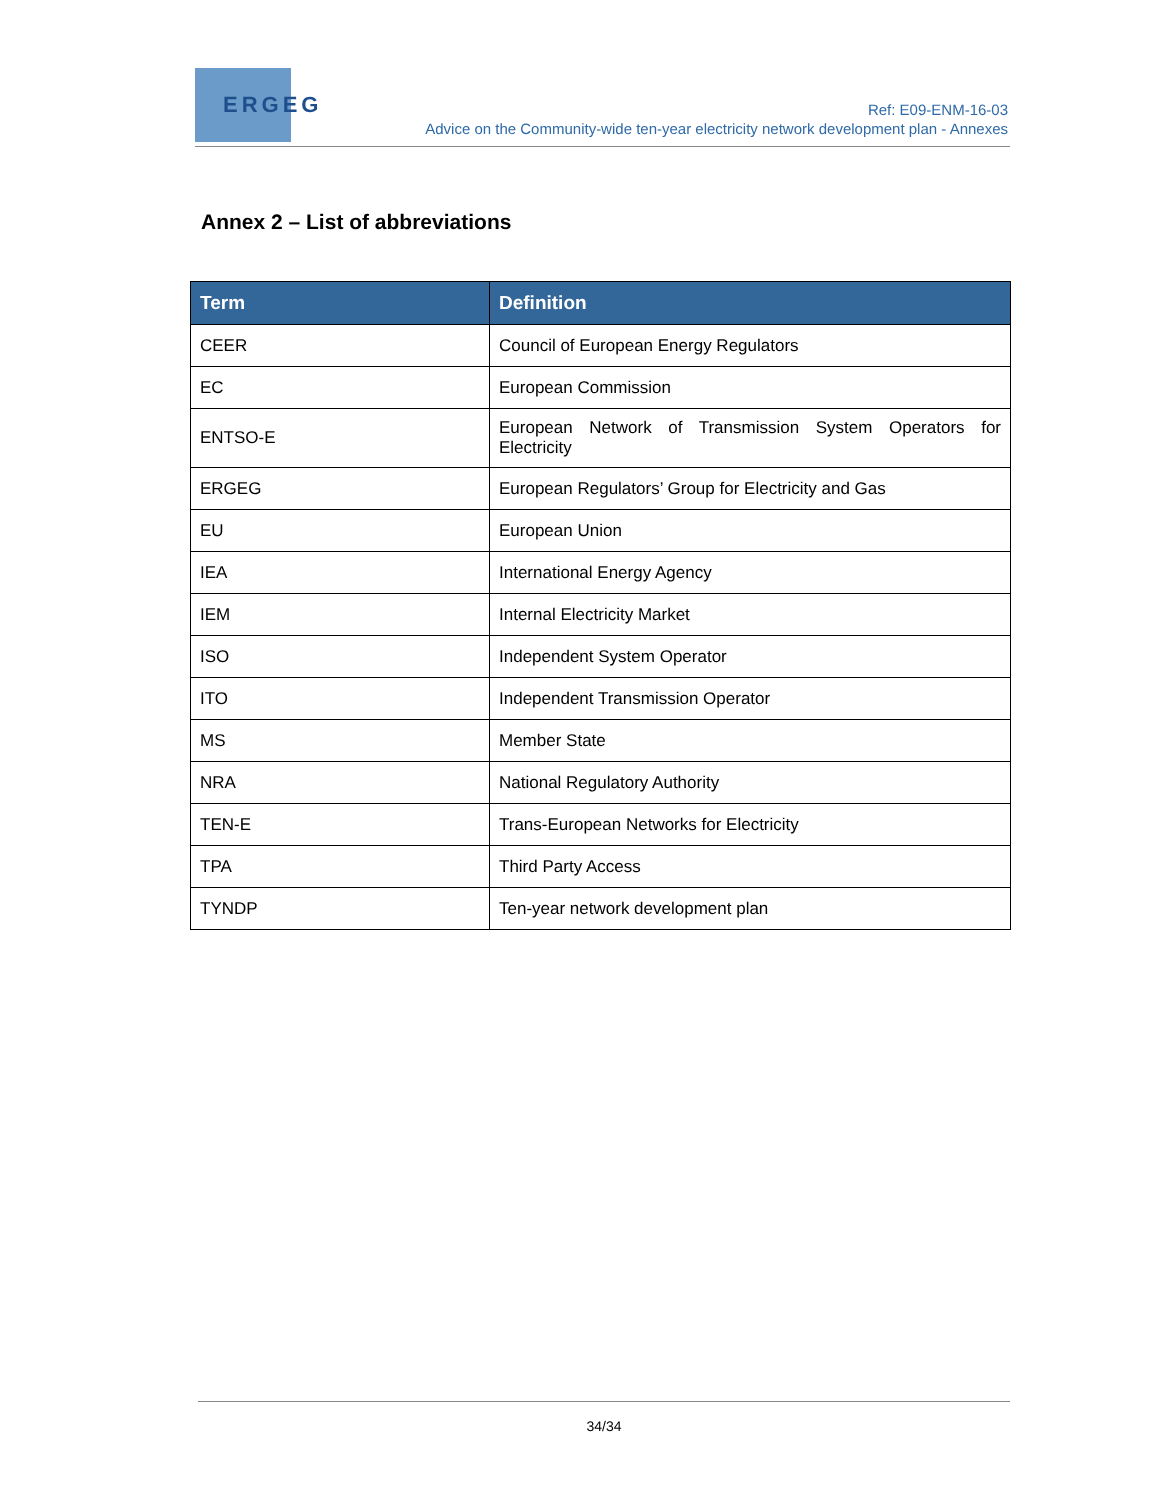ERGEG
Ref: E09-ENM-16-03
Advice on the Community-wide ten-year electricity network development plan - Annexes
Annex 2 – List of abbreviations
| Term | Definition |
| --- | --- |
| CEER | Council of European Energy Regulators |
| EC | European Commission |
| ENTSO-E | European Network of Transmission System Operators for Electricity |
| ERGEG | European Regulators’ Group for Electricity and Gas |
| EU | European Union |
| IEA | International Energy Agency |
| IEM | Internal Electricity Market |
| ISO | Independent System Operator |
| ITO | Independent Transmission Operator |
| MS | Member State |
| NRA | National Regulatory Authority |
| TEN-E | Trans-European Networks for Electricity |
| TPA | Third Party Access |
| TYNDP | Ten-year network development plan |
34/34